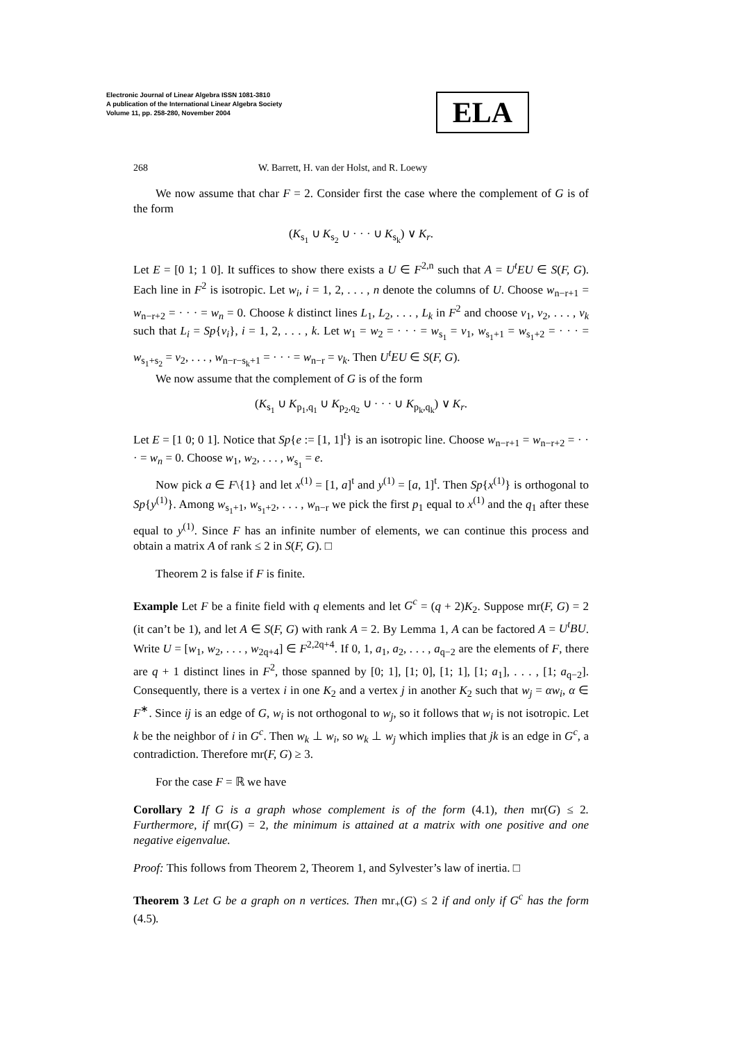Electronic Journal of Linear Algebra ISSN 1081-3810
A publication of the International Linear Algebra Society
Volume 11, pp. 258-280, November 2004
ELA
268 W. Barrett, H. van der Holst, and R. Loewy
We now assume that char F = 2. Consider first the case where the complement of G is of the form
(K<sub>s<sub>1</sub></sub> ∪ K<sub>s<sub>2</sub></sub> ∪ · · · ∪ K<sub>s<sub>k</sub></sub>) ∨ K<sub>r</sub>.
Let E = [0 1; 1 0]. It suffices to show there exists a U ∈ F<sup>2,n</sup> such that A = U<sup>t</sup>EU ∈ S(F, G). Each line in F<sup>2</sup> is isotropic. Let w<sub>i</sub>, i = 1, 2, . . . , n denote the columns of U. Choose w<sub>n−r+1</sub> = w<sub>n−r+2</sub> = · · · = w<sub>n</sub> = 0. Choose k distinct lines L<sub>1</sub>, L<sub>2</sub>, . . . , L<sub>k</sub> in F<sup>2</sup> and choose v<sub>1</sub>, v<sub>2</sub>, . . . , v<sub>k</sub> such that L<sub>i</sub> = Sp{v<sub>i</sub>}, i = 1, 2, . . . , k. Let w<sub>1</sub> = w<sub>2</sub> = · · · = w<sub>s<sub>1</sub></sub> = v<sub>1</sub>, w<sub>s<sub>1</sub>+1</sub> = w<sub>s<sub>1</sub>+2</sub> = · · · = w<sub>s<sub>1</sub>+s<sub>2</sub></sub> = v<sub>2</sub>, . . . , w<sub>n−r−s<sub>k</sub>+1</sub> = · · · = w<sub>n−r</sub> = v<sub>k</sub>. Then U<sup>t</sup>EU ∈ S(F, G).
We now assume that the complement of G is of the form
(K<sub>s<sub>1</sub></sub> ∪ K<sub>p<sub>1</sub>,q<sub>1</sub></sub> ∪ K<sub>p<sub>2</sub>,q<sub>2</sub></sub> ∪ · · · ∪ K<sub>p<sub>k</sub>,q<sub>k</sub></sub>) ∨ K<sub>r</sub>.
Let E = [1 0; 0 1]. Notice that Sp{e := [1, 1]<sup>t</sup>} is an isotropic line. Choose w<sub>n−r+1</sub> = w<sub>n−r+2</sub> = · · · = w<sub>n</sub> = 0. Choose w<sub>1</sub>, w<sub>2</sub>, . . . , w<sub>s<sub>1</sub></sub> = e.
Now pick a ∈ F\{1} and let x<sup>(1)</sup> = [1, a]<sup>t</sup> and y<sup>(1)</sup> = [a, 1]<sup>t</sup>. Then Sp{x<sup>(1)</sup>} is orthogonal to Sp{y<sup>(1)</sup>}. Among w<sub>s<sub>1</sub>+1</sub>, w<sub>s<sub>1</sub>+2</sub>, . . . , w<sub>n−r</sub> we pick the first p<sub>1</sub> equal to x<sup>(1)</sup> and the q<sub>1</sub> after these equal to y<sup>(1)</sup>. Since F has an infinite number of elements, we can continue this process and obtain a matrix A of rank ≤ 2 in S(F, G). □
Theorem 2 is false if F is finite.
Example Let F be a finite field with q elements and let G<sup>c</sup> = (q + 2)K<sub>2</sub>. Suppose mr(F, G) = 2 (it can’t be 1), and let A ∈ S(F, G) with rank A = 2. By Lemma 1, A can be factored A = U<sup>t</sup>BU. Write U = [w<sub>1</sub>, w<sub>2</sub>, . . . , w<sub>2q+4</sub>] ∈ F<sup>2,2q+4</sup>. If 0, 1, a<sub>1</sub>, a<sub>2</sub>, . . . , a<sub>q−2</sub> are the elements of F, there are q + 1 distinct lines in F<sup>2</sup>, those spanned by [0; 1], [1; 0], [1; 1], [1; a<sub>1</sub>], . . . , [1; a<sub>q−2</sub>]. Consequently, there is a vertex i in one K<sub>2</sub> and a vertex j in another K<sub>2</sub> such that w<sub>j</sub> = αw<sub>i</sub>, α ∈ F<sup>∗</sup>. Since ij is an edge of G, w<sub>i</sub> is not orthogonal to w<sub>j</sub>, so it follows that w<sub>i</sub> is not isotropic. Let k be the neighbor of i in G<sup>c</sup>. Then w<sub>k</sub> ⊥ w<sub>i</sub>, so w<sub>k</sub> ⊥ w<sub>j</sub> which implies that jk is an edge in G<sup>c</sup>, a contradiction. Therefore mr(F, G) ≥ 3.
For the case F = ℝ we have
Corollary 2 If G is a graph whose complement is of the form (4.1), then mr(G) ≤ 2. Furthermore, if mr(G) = 2, the minimum is attained at a matrix with one positive and one negative eigenvalue.
Proof: This follows from Theorem 2, Theorem 1, and Sylvester’s law of inertia. □
Theorem 3 Let G be a graph on n vertices. Then mr<sub>+</sub>(G) ≤ 2 if and only if G<sup>c</sup> has the form (4.5).